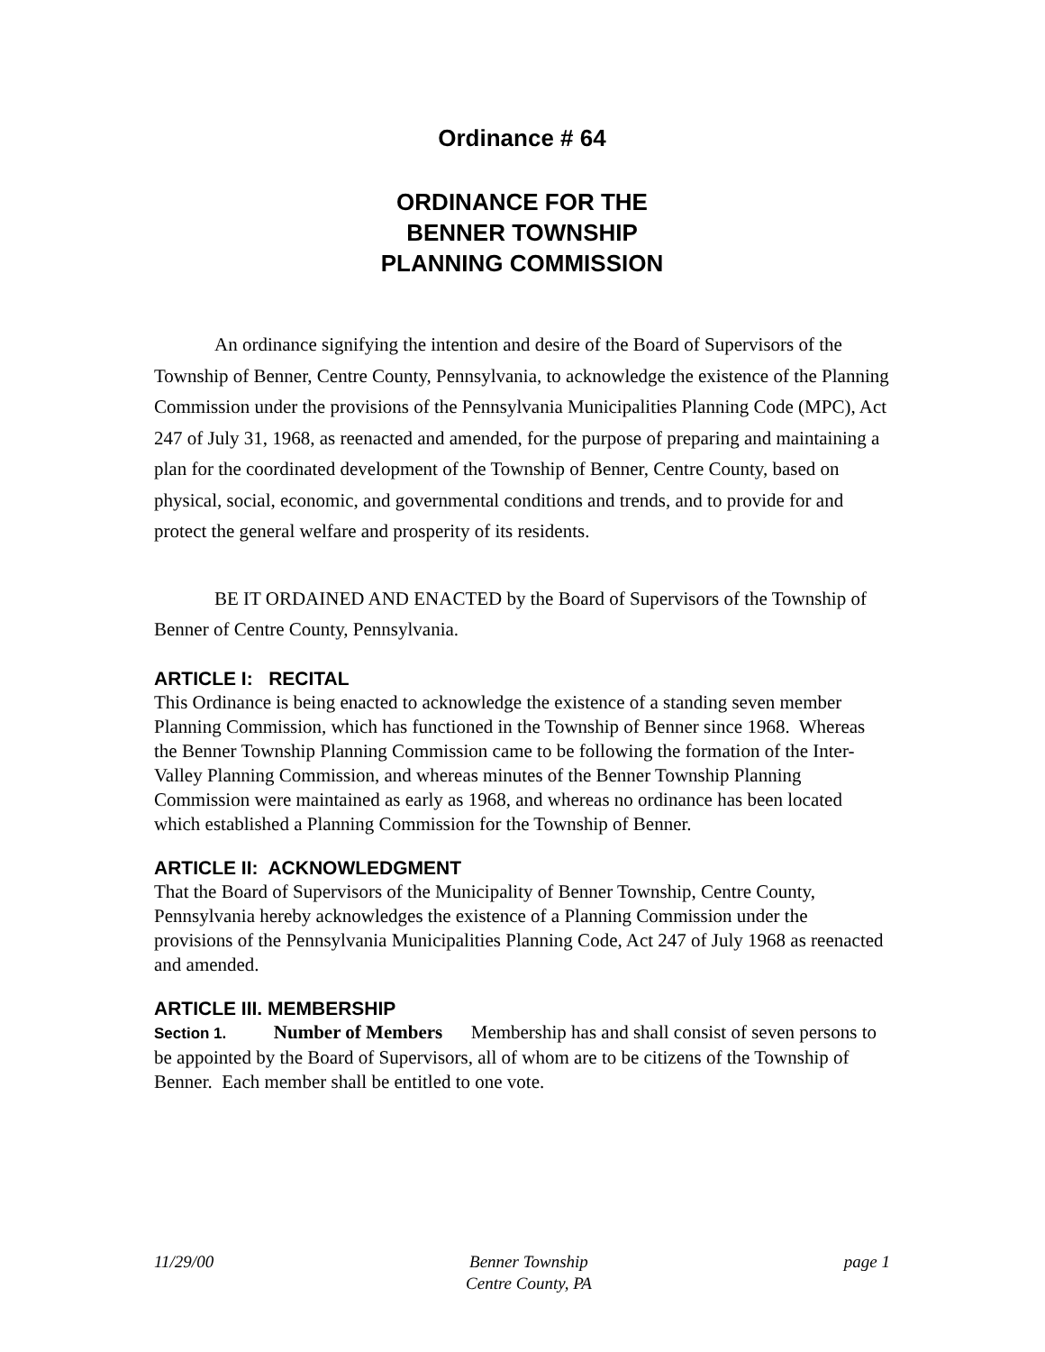Ordinance # 64
ORDINANCE FOR THE
BENNER TOWNSHIP
PLANNING COMMISSION
An ordinance signifying the intention and desire of the Board of Supervisors of the Township of Benner, Centre County, Pennsylvania, to acknowledge the existence of the Planning Commission under the provisions of the Pennsylvania Municipalities Planning Code (MPC), Act 247 of July 31, 1968, as reenacted and amended, for the purpose of preparing and maintaining a plan for the coordinated development of the Township of Benner, Centre County, based on physical, social, economic, and governmental conditions and trends, and to provide for and protect the general welfare and prosperity of its residents.
BE IT ORDAINED AND ENACTED by the Board of Supervisors of the Township of Benner of Centre County, Pennsylvania.
ARTICLE I: RECITAL
This Ordinance is being enacted to acknowledge the existence of a standing seven member Planning Commission, which has functioned in the Township of Benner since 1968. Whereas the Benner Township Planning Commission came to be following the formation of the Inter-Valley Planning Commission, and whereas minutes of the Benner Township Planning Commission were maintained as early as 1968, and whereas no ordinance has been located which established a Planning Commission for the Township of Benner.
ARTICLE II: ACKNOWLEDGMENT
That the Board of Supervisors of the Municipality of Benner Township, Centre County, Pennsylvania hereby acknowledges the existence of a Planning Commission under the provisions of the Pennsylvania Municipalities Planning Code, Act 247 of July 1968 as reenacted and amended.
ARTICLE III. MEMBERSHIP
Section 1. Number of Members Membership has and shall consist of seven persons to be appointed by the Board of Supervisors, all of whom are to be citizens of the Township of Benner. Each member shall be entitled to one vote.
11/29/00 Benner Township
Centre County, PA page 1